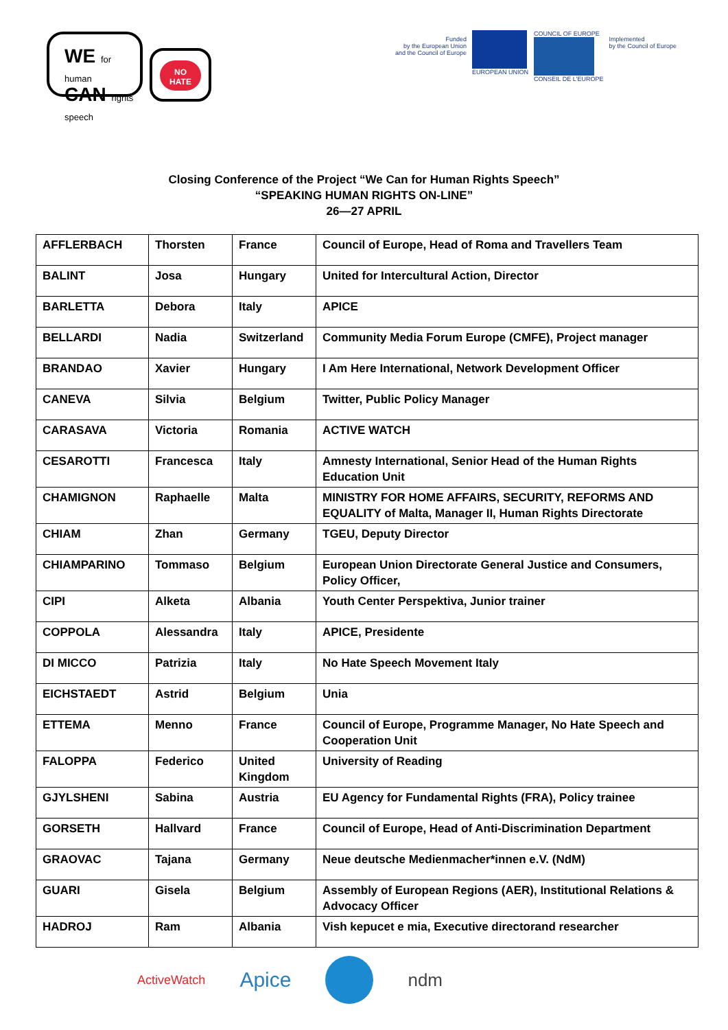WE for human
CAN rights speech
NO
HATE
Funded
by the European Union
and the Council of Europe
EUROPEAN UNION COUNCIL OF EUROPE
CONSEIL DE L'EUROPE
Implemented
by the Council of Europe
Closing Conference of the Project “We Can for Human Rights Speech”
“SPEAKING HUMAN RIGHTS ON-LINE”
26—27 APRIL
| AFFLERBACH | Thorsten | France | Council of Europe, Head of Roma and Travellers Team |
| BALINT | Josa | Hungary | United for Intercultural Action, Director |
| BARLETTA | Debora | Italy | APICE |
| BELLARDI | Nadia | Switzerland | Community Media Forum Europe (CMFE), Project manager |
| BRANDAO | Xavier | Hungary | I Am Here International, Network Development Officer |
| CANEVA | Silvia | Belgium | Twitter, Public Policy Manager |
| CARASAVA | Victoria | Romania | ACTIVE WATCH |
| CESAROTTI | Francesca | Italy | Amnesty International, Senior Head of the Human Rights Education Unit |
| CHAMIGNON | Raphaelle | Malta | MINISTRY FOR HOME AFFAIRS, SECURITY, REFORMS AND EQUALITY of Malta, Manager II, Human Rights Directorate |
| CHIAM | Zhan | Germany | TGEU, Deputy Director |
| CHIAMPARINO | Tommaso | Belgium | European Union Directorate General Justice and Consumers, Policy Officer, |
| CIPI | Alketa | Albania | Youth Center Perspektiva, Junior trainer |
| COPPOLA | Alessandra | Italy | APICE, Presidente |
| DI MICCO | Patrizia | Italy | No Hate Speech Movement Italy |
| EICHSTAEDT | Astrid | Belgium | Unia |
| ETTEMA | Menno | France | Council of Europe, Programme Manager, No Hate Speech and Cooperation Unit |
| FALOPPA | Federico | United Kingdom | University of Reading |
| GJYLSHENI | Sabina | Austria | EU Agency for Fundamental Rights (FRA), Policy trainee |
| GORSETH | Hallvard | France | Council of Europe, Head of Anti-Discrimination Department |
| GRAOVAC | Tajana | Germany | Neue deutsche Medienmacher*innen e.V. (NdM) |
| GUARI | Gisela | Belgium | Assembly of European Regions (AER), Institutional Relations & Advocacy Officer |
| HADROJ | Ram | Albania | Vish kepucet e mia, Executive directorand researcher |
ActiveWatch Apice ndm